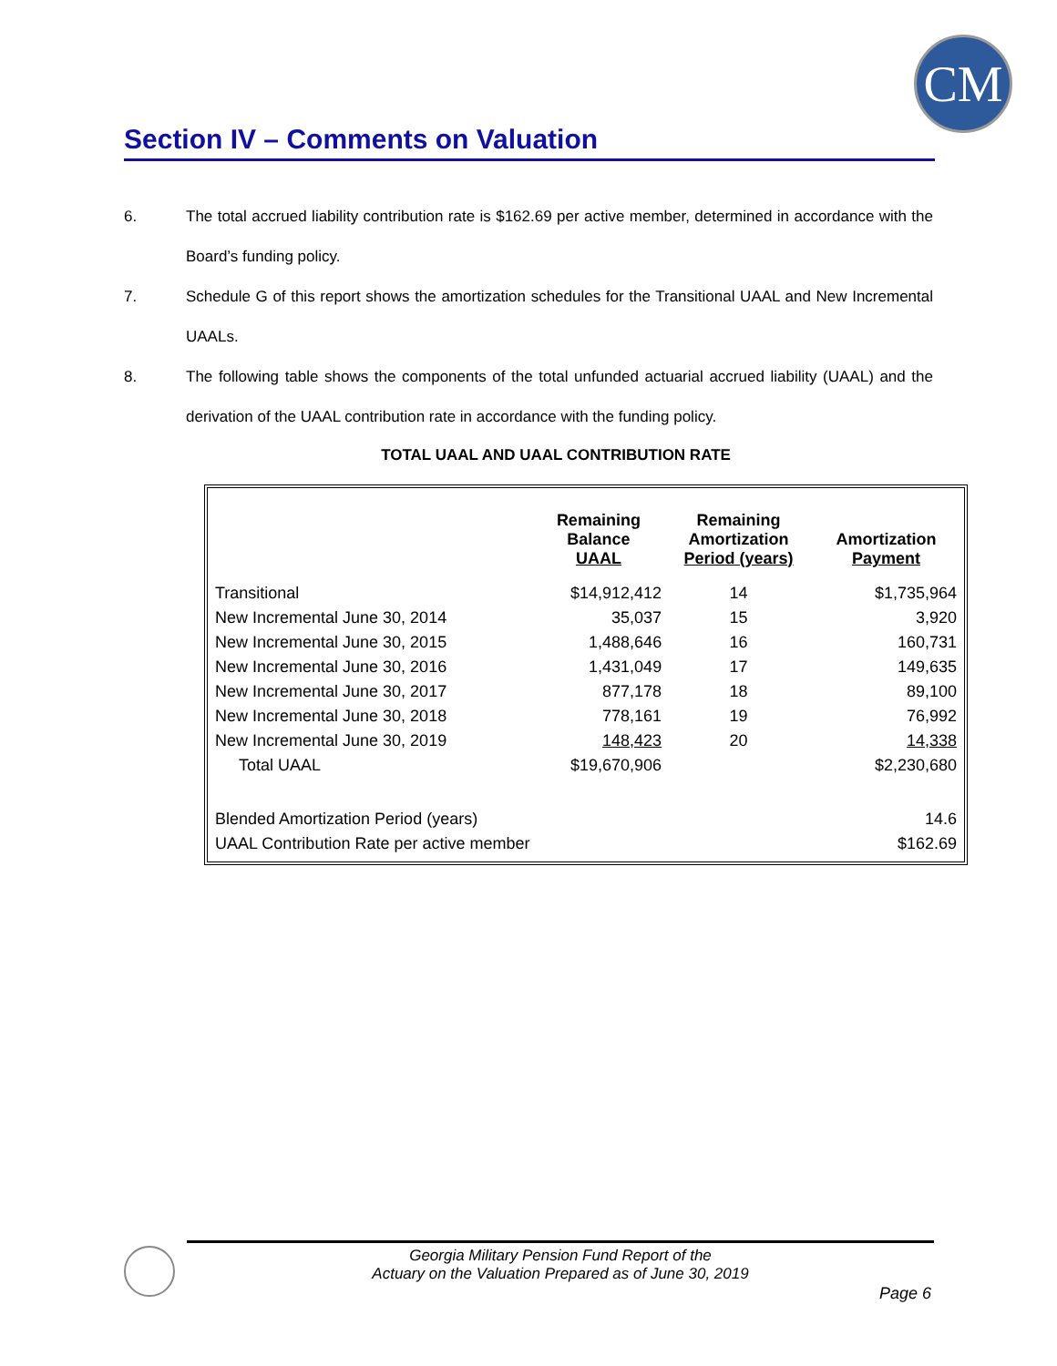CM
Section IV – Comments on Valuation
6. The total accrued liability contribution rate is $162.69 per active member, determined in accordance with the Board’s funding policy.
7. Schedule G of this report shows the amortization schedules for the Transitional UAAL and New Incremental UAALs.
8. The following table shows the components of the total unfunded actuarial accrued liability (UAAL) and the derivation of the UAAL contribution rate in accordance with the funding policy.
TOTAL UAAL AND UAAL CONTRIBUTION RATE
| | Remaining Balance UAAL | Remaining Amortization Period (years) | Amortization Payment |
| --- | --- | --- | --- |
| Transitional | $14,912,412 | 14 | $1,735,964 |
| New Incremental June 30, 2014 | 35,037 | 15 | 3,920 |
| New Incremental June 30, 2015 | 1,488,646 | 16 | 160,731 |
| New Incremental June 30, 2016 | 1,431,049 | 17 | 149,635 |
| New Incremental June 30, 2017 | 877,178 | 18 | 89,100 |
| New Incremental June 30, 2018 | 778,161 | 19 | 76,992 |
| New Incremental June 30, 2019 | 148,423 | 20 | 14,338 |
| Total UAAL | $19,670,906 | | $2,230,680 |
| Blended Amortization Period (years) | | | 14.6 |
| UAAL Contribution Rate per active member | | | $162.69 |
Georgia Military Pension Fund Report of the
Actuary on the Valuation Prepared as of June 30, 2019
Page 6